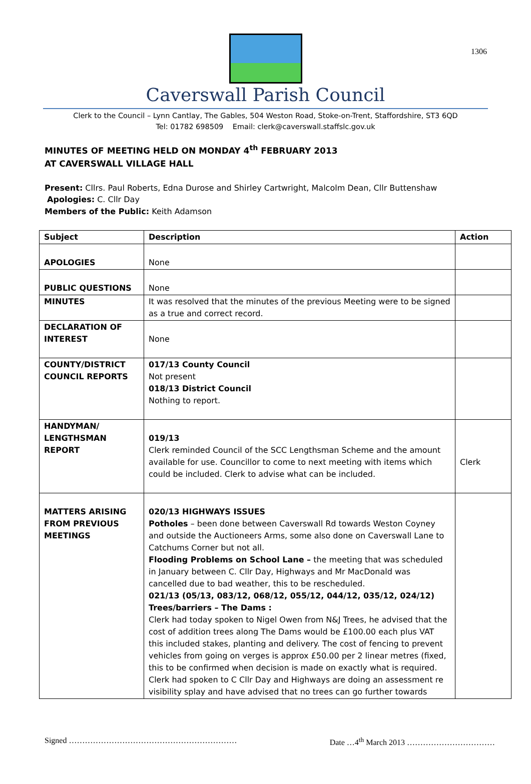1306
Caverswall Parish Council
Clerk to the Council – Lynn Cantlay, The Gables, 504 Weston Road, Stoke-on-Trent, Staffordshire, ST3 6QD
Tel: 01782 698509 Email: clerk@caverswall.staffslc.gov.uk
MINUTES OF MEETING HELD ON MONDAY 4<sup>th</sup> FEBRUARY 2013
AT CAVERSWALL VILLAGE HALL
Present: Cllrs. Paul Roberts, Edna Durose and Shirley Cartwright, Malcolm Dean, Cllr Buttenshaw
Apologies: C. Cllr Day
Members of the Public: Keith Adamson
| Subject | Description | Action |
| --- | --- | --- |
| APOLOGIES | None | |
| PUBLIC QUESTIONS | None | |
| MINUTES | It was resolved that the minutes of the previous Meeting were to be signed as a true and correct record. | |
| DECLARATION OF INTEREST | None | |
| COUNTY/DISTRICT COUNCIL REPORTS | 017/13 County Council Not present 018/13 District Council Nothing to report. | |
| HANDYMAN/ LENGTHSMAN REPORT | 019/13 Clerk reminded Council of the SCC Lengthsman Scheme and the amount available for use. Councillor to come to next meeting with items which could be included. Clerk to advise what can be included. | Clerk |
| MATTERS ARISING FROM PREVIOUS MEETINGS | 020/13 HIGHWAYS ISSUES Potholes – been done between Caverswall Rd towards Weston Coyney and outside the Auctioneers Arms, some also done on Caverswall Lane to Catchums Corner but not all. Flooding Problems on School Lane – the meeting that was scheduled in January between C. Cllr Day, Highways and Mr MacDonald was cancelled due to bad weather, this to be rescheduled. 021/13 (05/13, 083/12, 068/12, 055/12, 044/12, 035/12, 024/12) Trees/barriers – The Dams : Clerk had today spoken to Nigel Owen from N&J Trees, he advised that the cost of addition trees along The Dams would be £100.00 each plus VAT this included stakes, planting and delivery. The cost of fencing to prevent vehicles from going on verges is approx £50.00 per 2 linear metres (fixed, this to be confirmed when decision is made on exactly what is required. Clerk had spoken to C Cllr Day and Highways are doing an assessment re visibility splay and have advised that no trees can go further towards | |
Signed ……………………………………………………… Date …4<sup>th</sup> March 2013 ……………………………